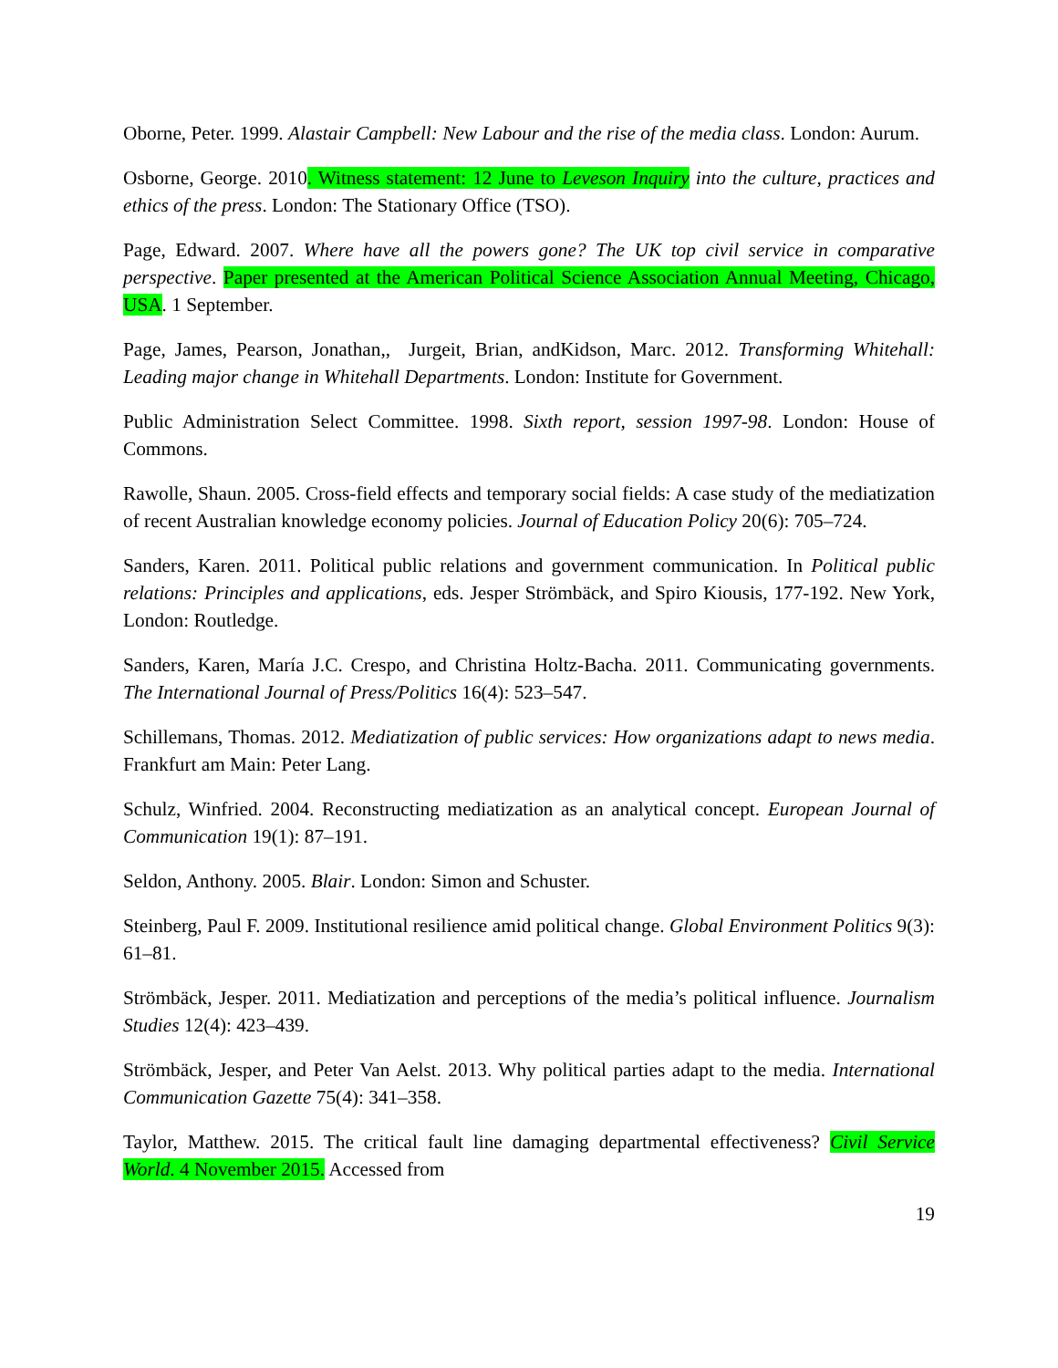Oborne, Peter. 1999. Alastair Campbell: New Labour and the rise of the media class. London: Aurum.
Osborne, George. 2010. Witness statement: 12 June to Leveson Inquiry into the culture, practices and ethics of the press. London: The Stationary Office (TSO).
Page, Edward. 2007. Where have all the powers gone? The UK top civil service in comparative perspective. Paper presented at the American Political Science Association Annual Meeting, Chicago, USA. 1 September.
Page, James, Pearson, Jonathan,, Jurgeit, Brian, andKidson, Marc. 2012. Transforming Whitehall: Leading major change in Whitehall Departments. London: Institute for Government.
Public Administration Select Committee. 1998. Sixth report, session 1997-98. London: House of Commons.
Rawolle, Shaun. 2005. Cross-field effects and temporary social fields: A case study of the mediatization of recent Australian knowledge economy policies. Journal of Education Policy 20(6): 705–724.
Sanders, Karen. 2011. Political public relations and government communication. In Political public relations: Principles and applications, eds. Jesper Strömbäck, and Spiro Kiousis, 177-192. New York, London: Routledge.
Sanders, Karen, María J.C. Crespo, and Christina Holtz-Bacha. 2011. Communicating governments. The International Journal of Press/Politics 16(4): 523–547.
Schillemans, Thomas. 2012. Mediatization of public services: How organizations adapt to news media. Frankfurt am Main: Peter Lang.
Schulz, Winfried. 2004. Reconstructing mediatization as an analytical concept. European Journal of Communication 19(1): 87–191.
Seldon, Anthony. 2005. Blair. London: Simon and Schuster.
Steinberg, Paul F. 2009. Institutional resilience amid political change. Global Environment Politics 9(3): 61–81.
Strömbäck, Jesper. 2011. Mediatization and perceptions of the media’s political influence. Journalism Studies 12(4): 423–439.
Strömbäck, Jesper, and Peter Van Aelst. 2013. Why political parties adapt to the media. International Communication Gazette 75(4): 341–358.
Taylor, Matthew. 2015. The critical fault line damaging departmental effectiveness? Civil Service World. 4 November 2015. Accessed from
19